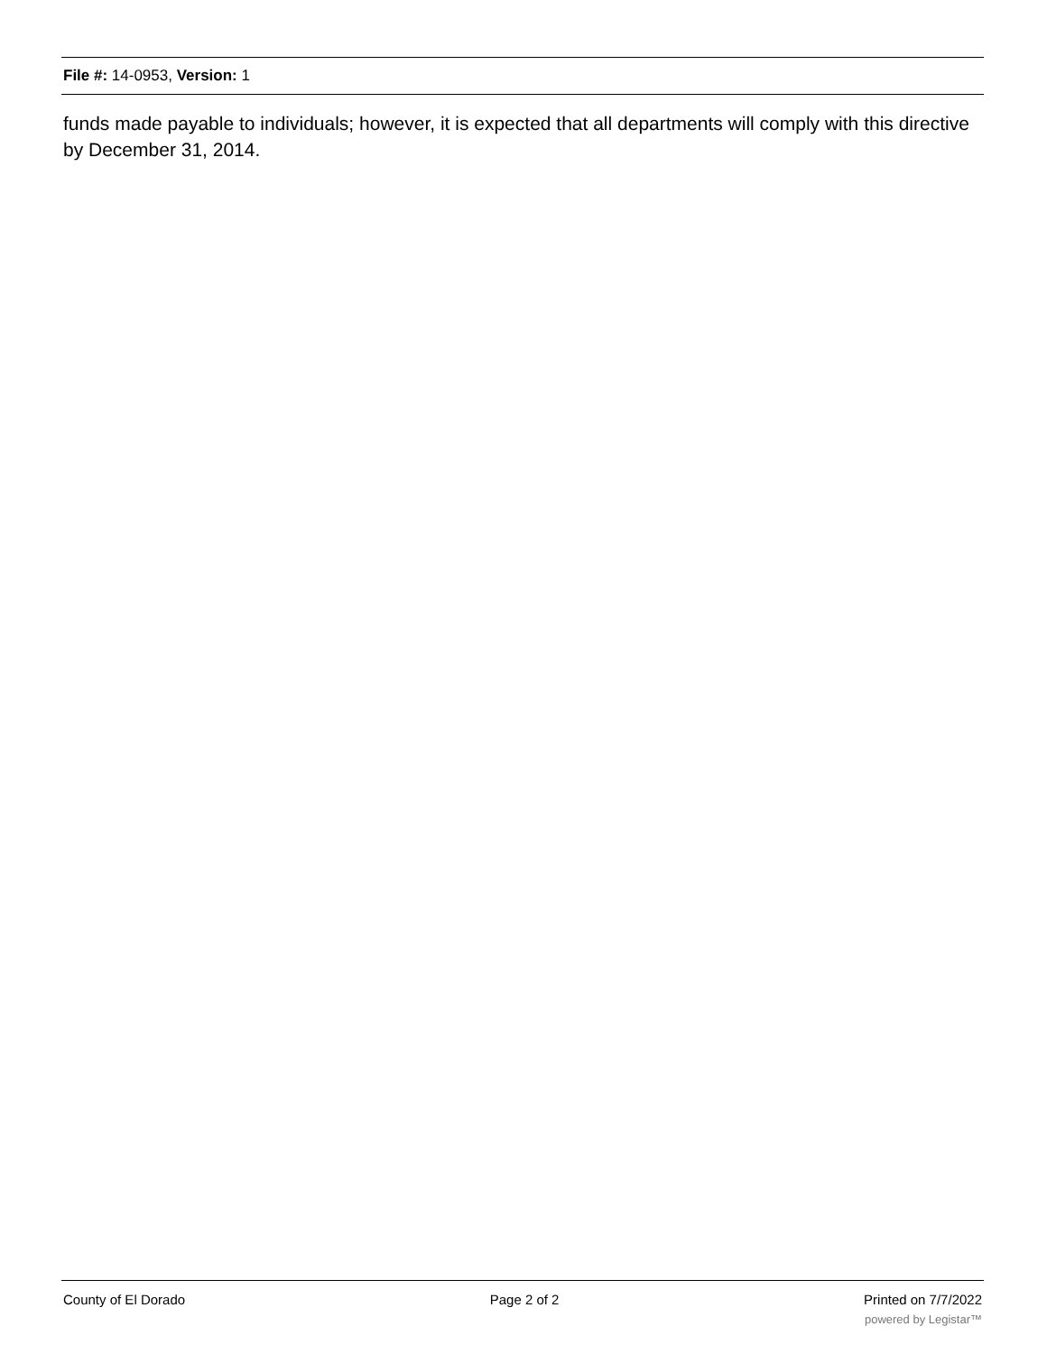File #: 14-0953, Version: 1
funds made payable to individuals; however, it is expected that all departments will comply with this directive by December 31, 2014.
County of El Dorado Page 2 of 2 Printed on 7/7/2022
powered by Legistar™